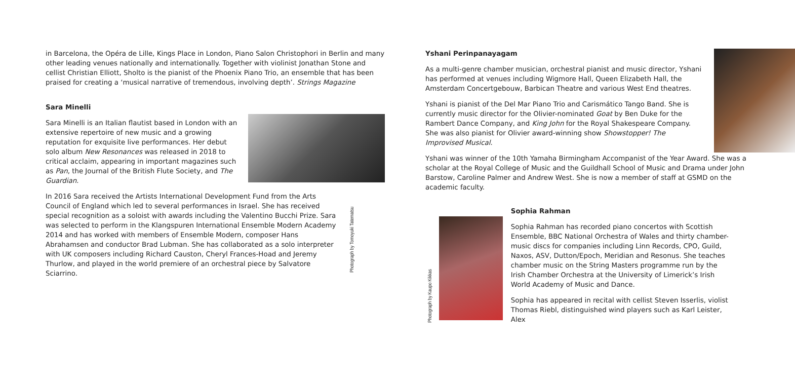in Barcelona, the Opéra de Lille, Kings Place in London, Piano Salon Christophori in Berlin and many other leading venues nationally and internationally. Together with violinist Jonathan Stone and cellist Christian Elliott, Sholto is the pianist of the Phoenix Piano Trio, an ensemble that has been praised for creating a ‘musical narrative of tremendous, involving depth’. Strings Magazine
Sara Minelli
Sara Minelli is an Italian flautist based in London with an extensive repertoire of new music and a growing reputation for exquisite live performances. Her debut solo album New Resonances was released in 2018 to critical acclaim, appearing in important magazines such as Pan, the Journal of the British Flute Society, and The Guardian.
In 2016 Sara received the Artists International Development Fund from the Arts Council of England which led to several performances in Israel. She has received special recognition as a soloist with awards including the Valentino Bucchi Prize. Sara was selected to perform in the Klangspuren International Ensemble Modern Academy 2014 and has worked with members of Ensemble Modern, composer Hans Abrahamsen and conductor Brad Lubman. She has collaborated as a solo interpreter with UK composers including Richard Causton, Cheryl Frances-Hoad and Jeremy Thurlow, and played in the world premiere of an orchestral piece by Salvatore Sciarrino.
Photograph by Tomoyuki Tatematsu
Yshani Perinpanayagam
As a multi-genre chamber musician, orchestral pianist and music director, Yshani has performed at venues including Wigmore Hall, Queen Elizabeth Hall, the Amsterdam Concertgebouw, Barbican Theatre and various West End theatres.
Yshani is pianist of the Del Mar Piano Trio and Carismático Tango Band. She is currently music director for the Olivier-nominated Goat by Ben Duke for the Rambert Dance Company, and King John for the Royal Shakespeare Company. She was also pianist for Olivier award-winning show Showstopper! The Improvised Musical.
Yshani was winner of the 10th Yamaha Birmingham Accompanist of the Year Award. She was a scholar at the Royal College of Music and the Guildhall School of Music and Drama under John Barstow, Caroline Palmer and Andrew West. She is now a member of staff at GSMD on the academic faculty.
Photograph by Kaupo Kikkas
Sophia Rahman
Sophia Rahman has recorded piano concertos with Scottish Ensemble, BBC National Orchestra of Wales and thirty chamber-music discs for companies including Linn Records, CPO, Guild, Naxos, ASV, Dutton/Epoch, Meridian and Resonus. She teaches chamber music on the String Masters programme run by the Irish Chamber Orchestra at the University of Limerick’s Irish World Academy of Music and Dance.
Sophia has appeared in recital with cellist Steven Isserlis, violist Thomas Riebl, distinguished wind players such as Karl Leister, Alex